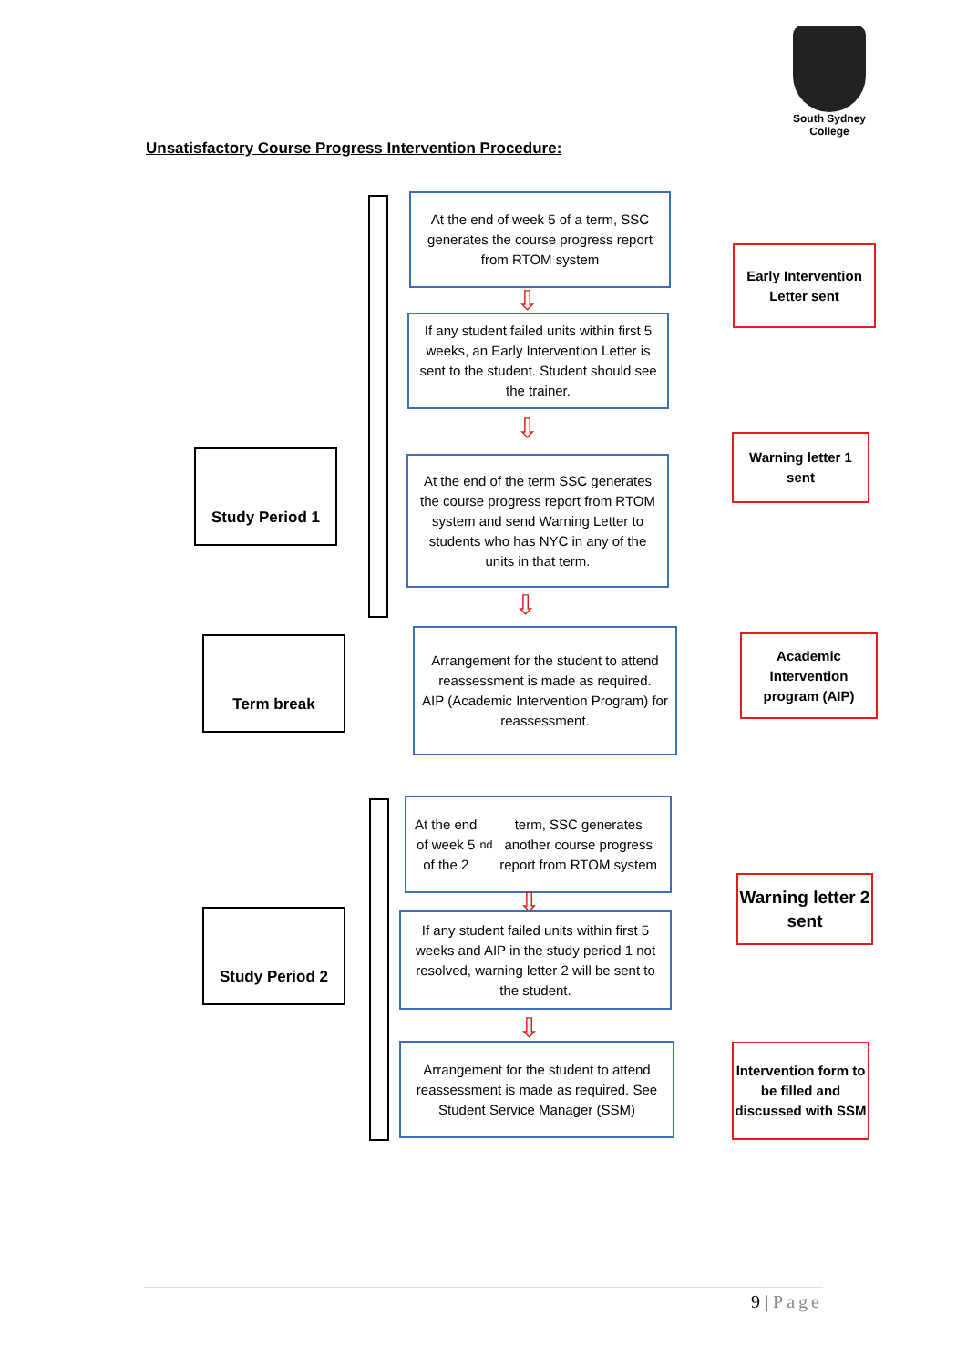South Sydney College
Unsatisfactory Course Progress Intervention Procedure:
Study Period 1
At the end of week 5 of a term, SSC generates the course progress report from RTOM system
⇩
Early Intervention Letter sent
If any student failed units within first 5 weeks, an Early Intervention Letter is sent to the student. Student should see the trainer.
⇩
Warning letter 1 sent
At the end of the term SSC generates the course progress report from RTOM system and send Warning Letter to students who has NYC in any of the units in that term.
⇩
Term break
Arrangement for the student to attend reassessment is made as required.
AIP (Academic Intervention Program) for reassessment.
Academic Intervention program (AIP)
Study Period 2
At the end of week 5 of the 2<sup>nd</sup> term, SSC generates another course progress report from RTOM system
⇩
Warning letter 2 sent
If any student failed units within first 5 weeks and AIP in the study period 1 not resolved, warning letter 2 will be sent to the student.
⇩
Arrangement for the student to attend reassessment is made as required. See Student Service Manager (SSM)
Intervention form to be filled and discussed with SSM
9 | Page